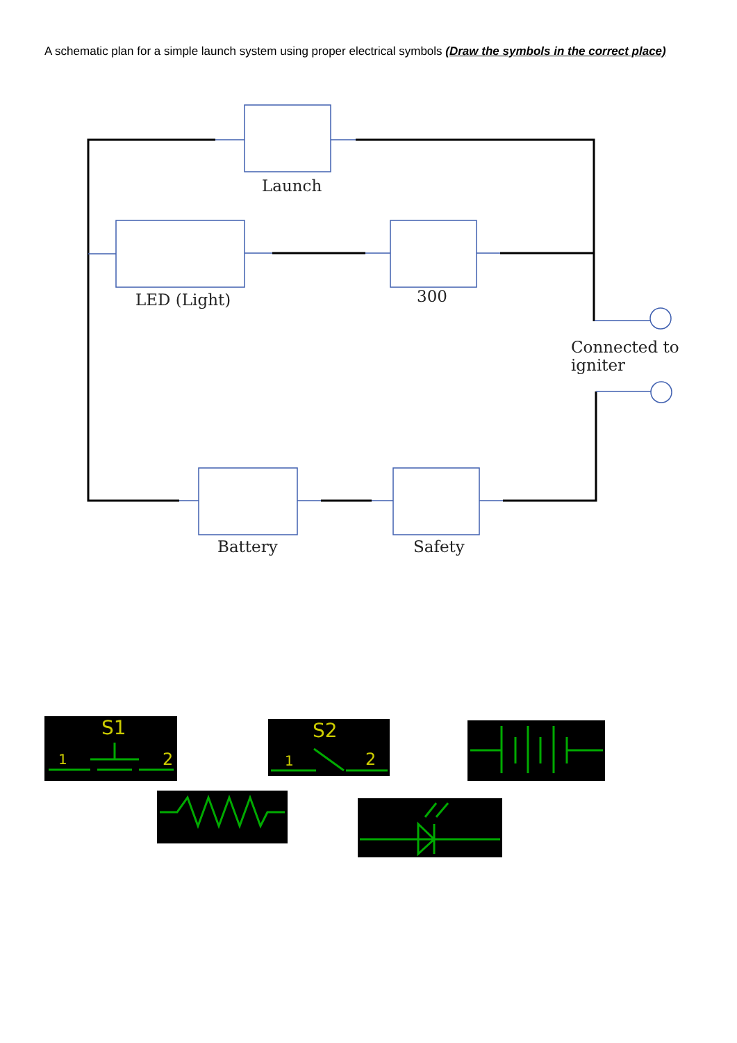A schematic plan for a simple launch system using proper electrical symbols (Draw the symbols in the correct place)
Launch
LED (Light) 300
Connected to igniter
Battery Safety
S1
1 2
S2
1 2